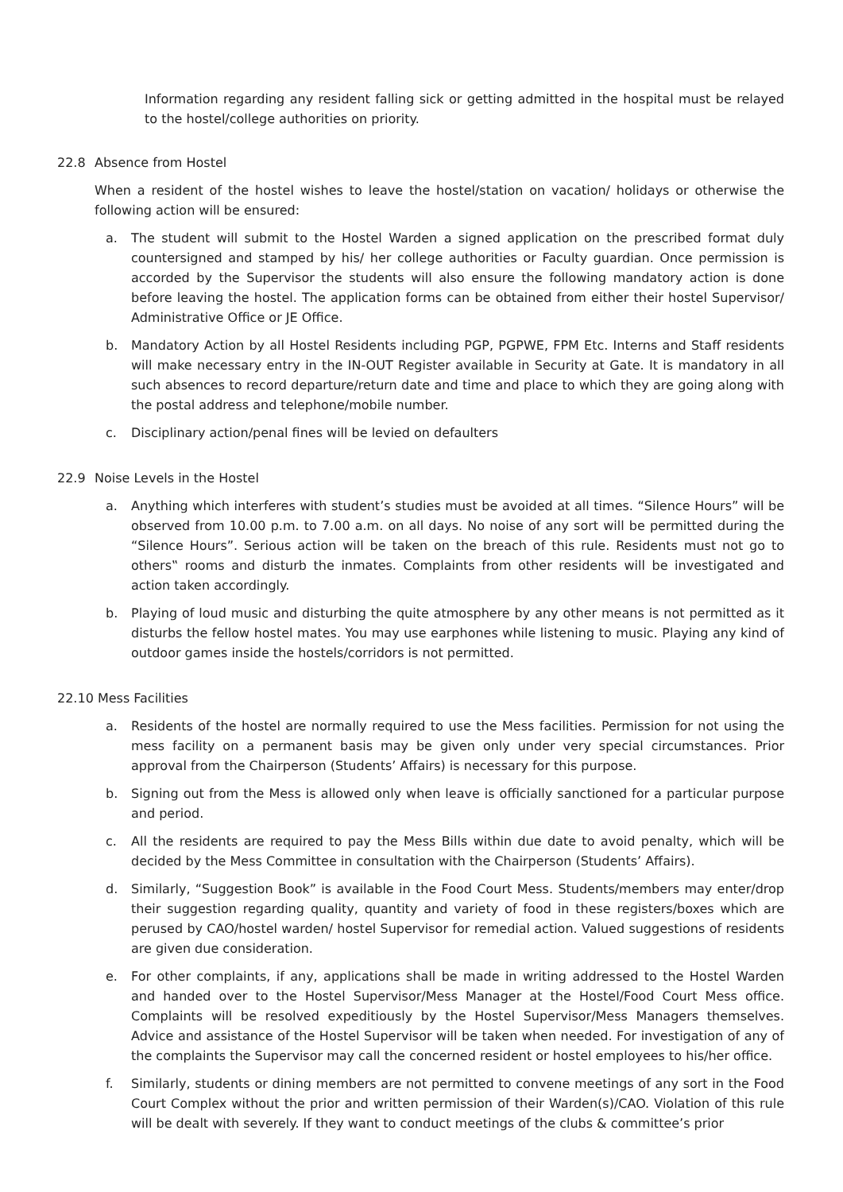Information regarding any resident falling sick or getting admitted in the hospital must be relayed to the hostel/college authorities on priority.
22.8 Absence from Hostel
When a resident of the hostel wishes to leave the hostel/station on vacation/ holidays or otherwise the following action will be ensured:
a. The student will submit to the Hostel Warden a signed application on the prescribed format duly countersigned and stamped by his/ her college authorities or Faculty guardian. Once permission is accorded by the Supervisor the students will also ensure the following mandatory action is done before leaving the hostel. The application forms can be obtained from either their hostel Supervisor/ Administrative Office or JE Office.
b. Mandatory Action by all Hostel Residents including PGP, PGPWE, FPM Etc. Interns and Staff residents will make necessary entry in the IN-OUT Register available in Security at Gate. It is mandatory in all such absences to record departure/return date and time and place to which they are going along with the postal address and telephone/mobile number.
c. Disciplinary action/penal fines will be levied on defaulters
22.9 Noise Levels in the Hostel
a. Anything which interferes with student’s studies must be avoided at all times. “Silence Hours” will be observed from 10.00 p.m. to 7.00 a.m. on all days. No noise of any sort will be permitted during the “Silence Hours”. Serious action will be taken on the breach of this rule. Residents must not go to others‟ rooms and disturb the inmates. Complaints from other residents will be investigated and action taken accordingly.
b. Playing of loud music and disturbing the quite atmosphere by any other means is not permitted as it disturbs the fellow hostel mates. You may use earphones while listening to music. Playing any kind of outdoor games inside the hostels/corridors is not permitted.
22.10 Mess Facilities
a. Residents of the hostel are normally required to use the Mess facilities. Permission for not using the mess facility on a permanent basis may be given only under very special circumstances. Prior approval from the Chairperson (Students’ Affairs) is necessary for this purpose.
b. Signing out from the Mess is allowed only when leave is officially sanctioned for a particular purpose and period.
c. All the residents are required to pay the Mess Bills within due date to avoid penalty, which will be decided by the Mess Committee in consultation with the Chairperson (Students’ Affairs).
d. Similarly, “Suggestion Book” is available in the Food Court Mess. Students/members may enter/drop their suggestion regarding quality, quantity and variety of food in these registers/boxes which are perused by CAO/hostel warden/ hostel Supervisor for remedial action. Valued suggestions of residents are given due consideration.
e. For other complaints, if any, applications shall be made in writing addressed to the Hostel Warden and handed over to the Hostel Supervisor/Mess Manager at the Hostel/Food Court Mess office. Complaints will be resolved expeditiously by the Hostel Supervisor/Mess Managers themselves. Advice and assistance of the Hostel Supervisor will be taken when needed. For investigation of any of the complaints the Supervisor may call the concerned resident or hostel employees to his/her office.
f. Similarly, students or dining members are not permitted to convene meetings of any sort in the Food Court Complex without the prior and written permission of their Warden(s)/CAO. Violation of this rule will be dealt with severely. If they want to conduct meetings of the clubs & committee’s prior